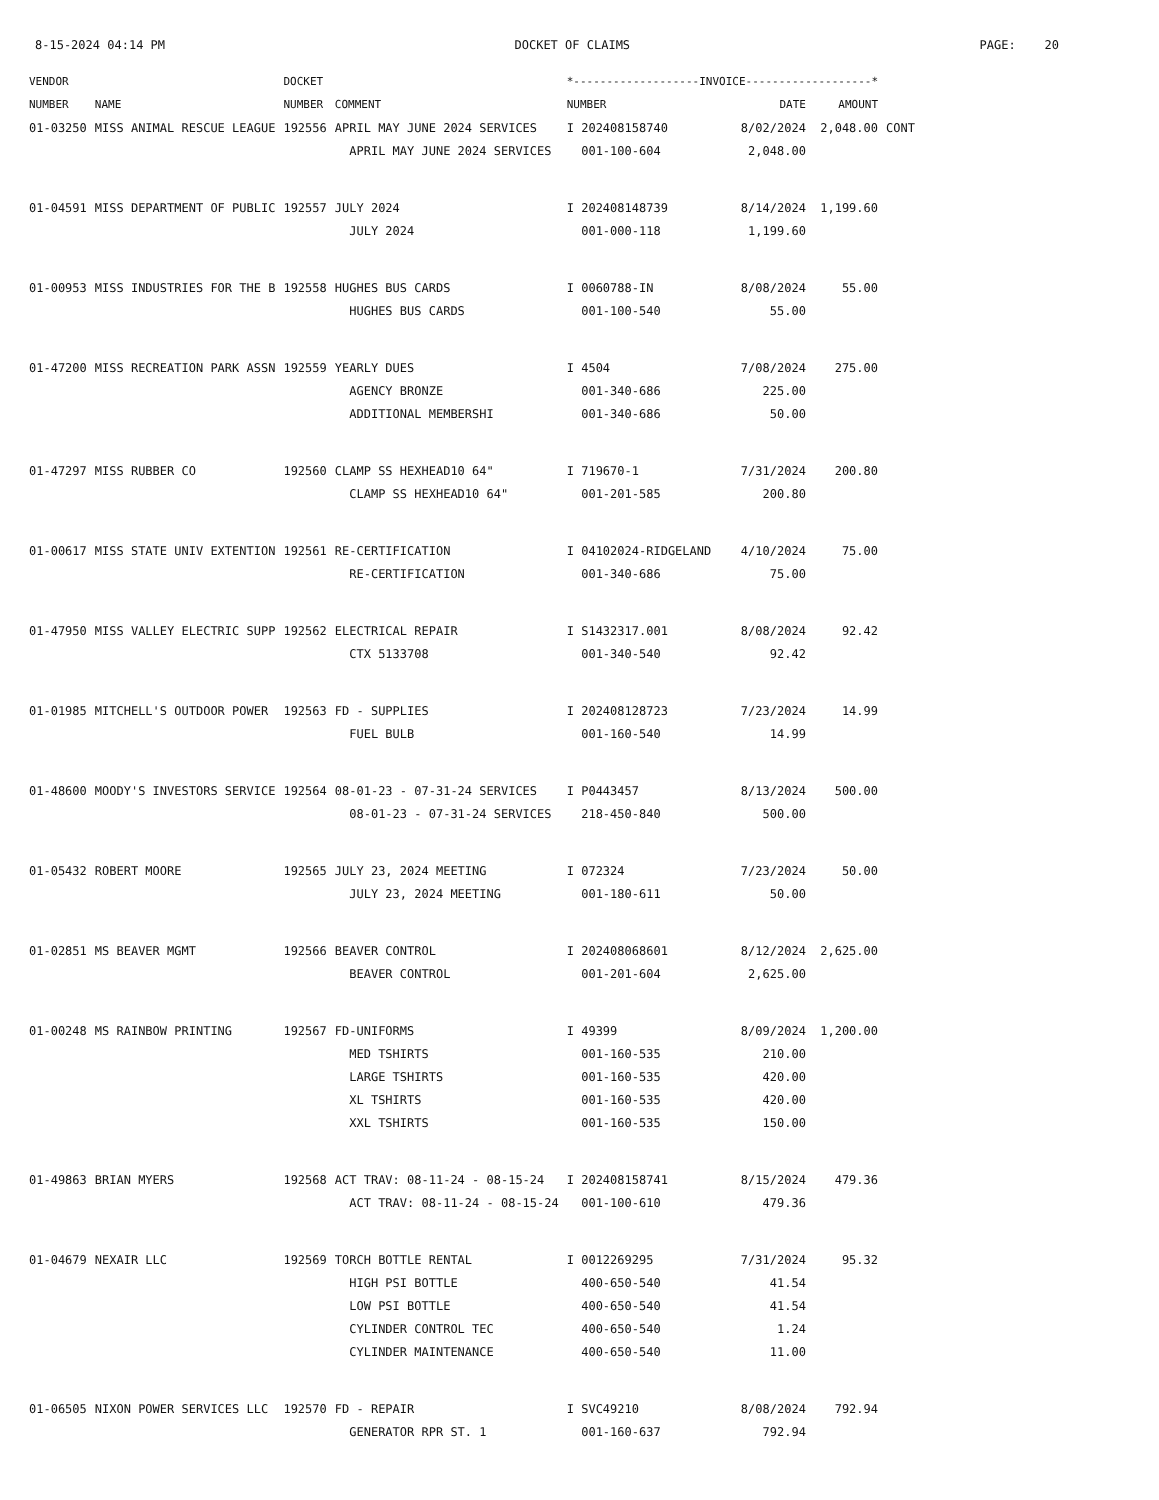8-15-2024 04:14 PM DOCKET OF CLAIMS PAGE: 20
| VENDOR | | DOCKET | | *-------------------INVOICE-------------------* | | | |
| --- | --- | --- | --- | --- | --- | --- | --- |
| NUMBER | NAME | NUMBER | COMMENT | NUMBER | DATE | AMOUNT | |
| 01-03250 | MISS ANIMAL RESCUE LEAGUE | 192556 | APRIL MAY JUNE 2024 SERVICES | I 202408158740 | 8/02/2024 | 2,048.00 | CONT |
| | | | APRIL MAY JUNE 2024 SERVICES | 001-100-604 | 2,048.00 | | |
| 01-04591 | MISS DEPARTMENT OF PUBLIC | 192557 | JULY 2024 | I 202408148739 | 8/14/2024 | 1,199.60 | |
| | | | JULY 2024 | 001-000-118 | 1,199.60 | | |
| 01-00953 | MISS INDUSTRIES FOR THE B | 192558 | HUGHES BUS CARDS | I 0060788-IN | 8/08/2024 | 55.00 | |
| | | | HUGHES BUS CARDS | 001-100-540 | 55.00 | | |
| 01-47200 | MISS RECREATION PARK ASSN | 192559 | YEARLY DUES | I 4504 | 7/08/2024 | 275.00 | |
| | | | AGENCY BRONZE | 001-340-686 | 225.00 | | |
| | | | ADDITIONAL MEMBERSHI | 001-340-686 | 50.00 | | |
| 01-47297 | MISS RUBBER CO | 192560 | CLAMP SS HEXHEAD10 64" | I 719670-1 | 7/31/2024 | 200.80 | |
| | | | CLAMP SS HEXHEAD10 64" | 001-201-585 | 200.80 | | |
| 01-00617 | MISS STATE UNIV EXTENTION | 192561 | RE-CERTIFICATION | I 04102024-RIDGELAND | 4/10/2024 | 75.00 | |
| | | | RE-CERTIFICATION | 001-340-686 | 75.00 | | |
| 01-47950 | MISS VALLEY ELECTRIC SUPP | 192562 | ELECTRICAL REPAIR | I S1432317.001 | 8/08/2024 | 92.42 | |
| | | | CTX 5133708 | 001-340-540 | 92.42 | | |
| 01-01985 | MITCHELL'S OUTDOOR POWER | 192563 | FD - SUPPLIES | I 202408128723 | 7/23/2024 | 14.99 | |
| | | | FUEL BULB | 001-160-540 | 14.99 | | |
| 01-48600 | MOODY'S INVESTORS SERVICE | 192564 | 08-01-23 - 07-31-24 SERVICES | I P0443457 | 8/13/2024 | 500.00 | |
| | | | 08-01-23 - 07-31-24 SERVICES | 218-450-840 | 500.00 | | |
| 01-05432 | ROBERT MOORE | 192565 | JULY 23, 2024 MEETING | I 072324 | 7/23/2024 | 50.00 | |
| | | | JULY 23, 2024 MEETING | 001-180-611 | 50.00 | | |
| 01-02851 | MS BEAVER MGMT | 192566 | BEAVER CONTROL | I 202408068601 | 8/12/2024 | 2,625.00 | |
| | | | BEAVER CONTROL | 001-201-604 | 2,625.00 | | |
| 01-00248 | MS RAINBOW PRINTING | 192567 | FD-UNIFORMS | I 49399 | 8/09/2024 | 1,200.00 | |
| | | | MED TSHIRTS | 001-160-535 | 210.00 | | |
| | | | LARGE TSHIRTS | 001-160-535 | 420.00 | | |
| | | | XL TSHIRTS | 001-160-535 | 420.00 | | |
| | | | XXL TSHIRTS | 001-160-535 | 150.00 | | |
| 01-49863 | BRIAN MYERS | 192568 | ACT TRAV: 08-11-24 - 08-15-24 | I 202408158741 | 8/15/2024 | 479.36 | |
| | | | ACT TRAV: 08-11-24 - 08-15-24 | 001-100-610 | 479.36 | | |
| 01-04679 | NEXAIR LLC | 192569 | TORCH BOTTLE RENTAL | I 0012269295 | 7/31/2024 | 95.32 | |
| | | | HIGH PSI BOTTLE | 400-650-540 | 41.54 | | |
| | | | LOW PSI BOTTLE | 400-650-540 | 41.54 | | |
| | | | CYLINDER CONTROL TEC | 400-650-540 | 1.24 | | |
| | | | CYLINDER MAINTENANCE | 400-650-540 | 11.00 | | |
| 01-06505 | NIXON POWER SERVICES LLC | 192570 | FD - REPAIR | I SVC49210 | 8/08/2024 | 792.94 | |
| | | | GENERATOR RPR ST. 1 | 001-160-637 | 792.94 | | |